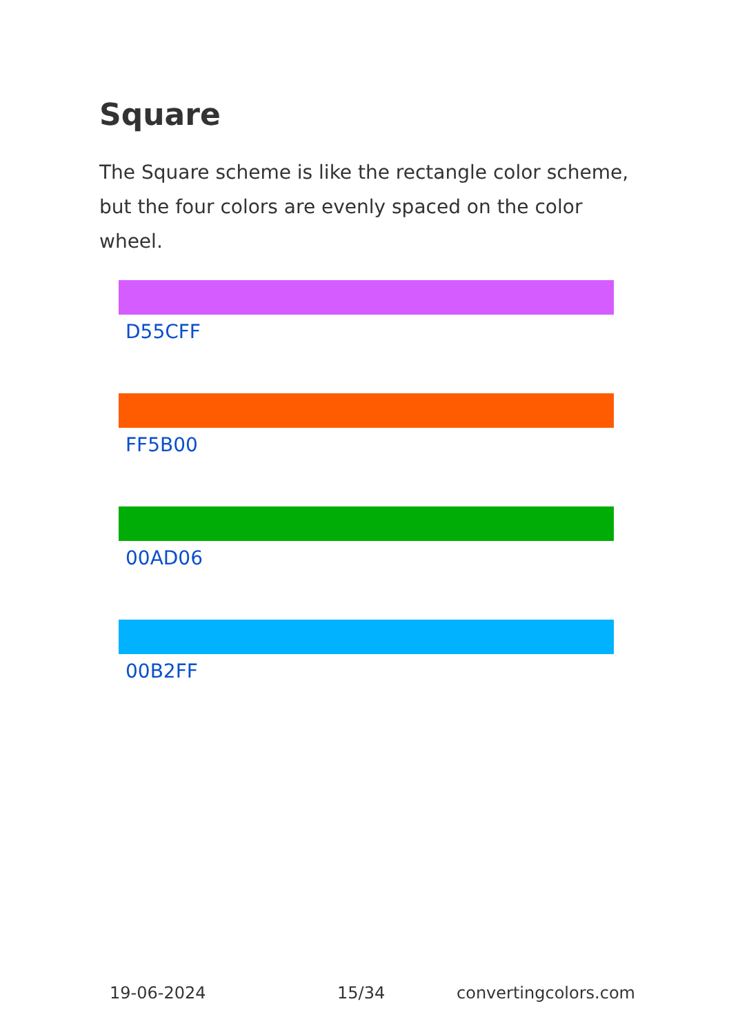Square
The Square scheme is like the rectangle color scheme, but the four colors are evenly spaced on the color wheel.
D55CFF
FF5B00
00AD06
00B2FF
19-06-2024 15/34 convertingcolors.com